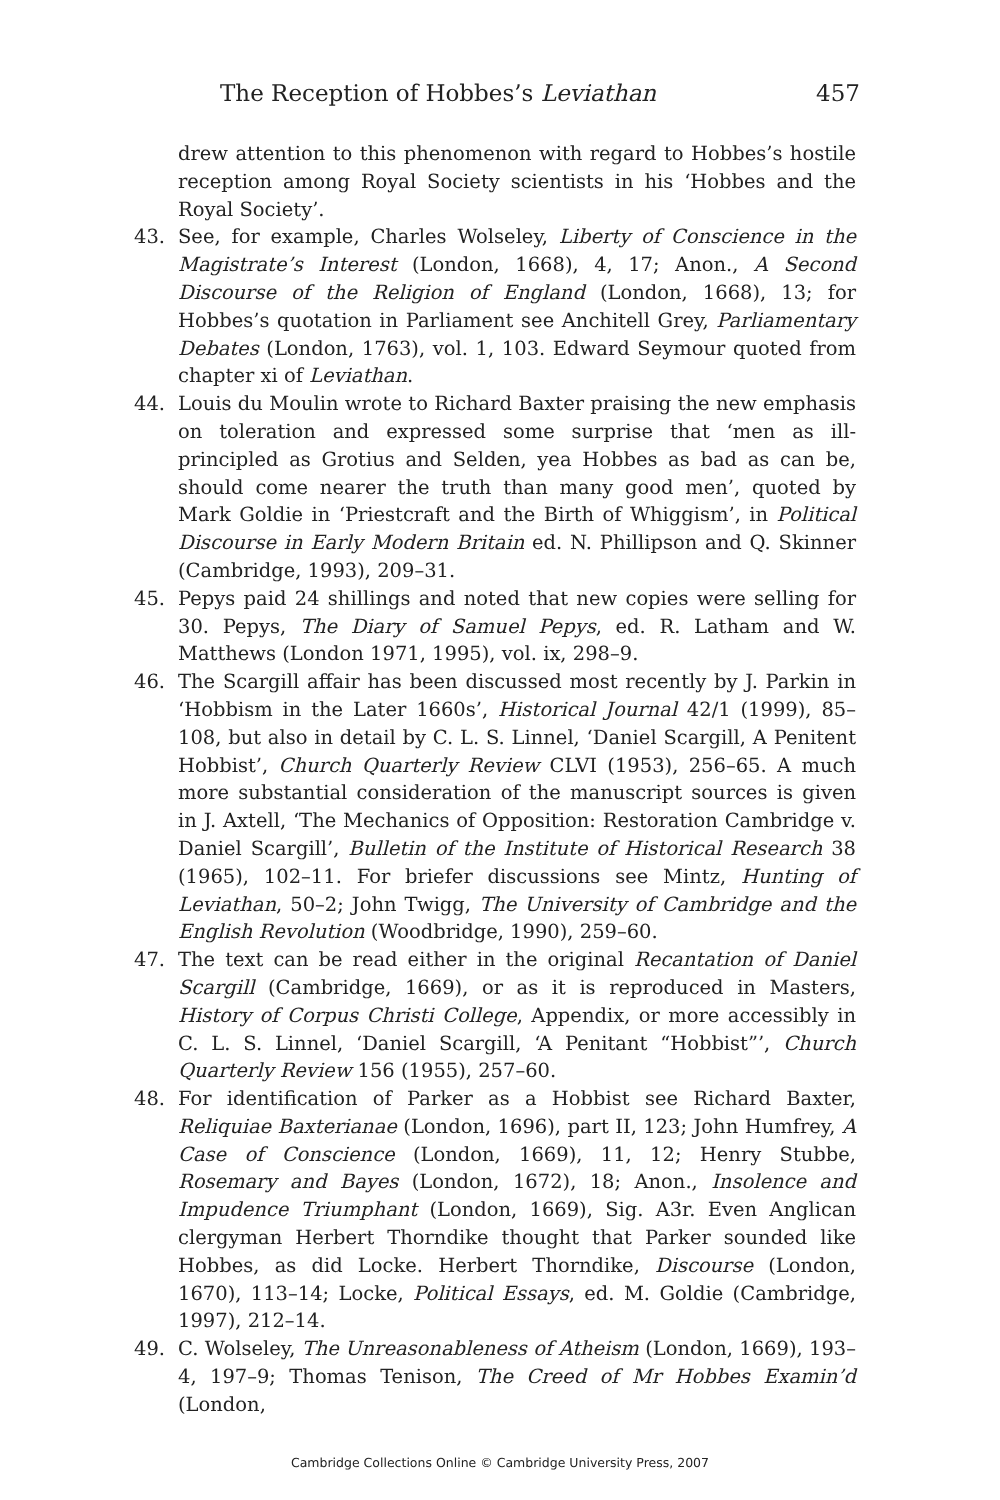The Reception of Hobbes’s Leviathan 457
drew attention to this phenomenon with regard to Hobbes’s hostile reception among Royal Society scientists in his ‘Hobbes and the Royal Society’.
43. See, for example, Charles Wolseley, Liberty of Conscience in the Magistrate’s Interest (London, 1668), 4, 17; Anon., A Second Discourse of the Religion of England (London, 1668), 13; for Hobbes’s quotation in Parliament see Anchitell Grey, Parliamentary Debates (London, 1763), vol. 1, 103. Edward Seymour quoted from chapter xi of Leviathan.
44. Louis du Moulin wrote to Richard Baxter praising the new emphasis on toleration and expressed some surprise that ‘men as ill-principled as Grotius and Selden, yea Hobbes as bad as can be, should come nearer the truth than many good men’, quoted by Mark Goldie in ‘Priestcraft and the Birth of Whiggism’, in Political Discourse in Early Modern Britain ed. N. Phillipson and Q. Skinner (Cambridge, 1993), 209–31.
45. Pepys paid 24 shillings and noted that new copies were selling for 30. Pepys, The Diary of Samuel Pepys, ed. R. Latham and W. Matthews (London 1971, 1995), vol. ix, 298–9.
46. The Scargill affair has been discussed most recently by J. Parkin in ‘Hobbism in the Later 1660s’, Historical Journal 42/1 (1999), 85–108, but also in detail by C. L. S. Linnel, ‘Daniel Scargill, A Penitent Hobbist’, Church Quarterly Review CLVI (1953), 256–65. A much more substantial consideration of the manuscript sources is given in J. Axtell, ‘The Mechanics of Opposition: Restoration Cambridge v. Daniel Scargill’, Bulletin of the Institute of Historical Research 38 (1965), 102–11. For briefer discussions see Mintz, Hunting of Leviathan, 50–2; John Twigg, The University of Cambridge and the English Revolution (Woodbridge, 1990), 259–60.
47. The text can be read either in the original Recantation of Daniel Scargill (Cambridge, 1669), or as it is reproduced in Masters, History of Corpus Christi College, Appendix, or more accessibly in C. L. S. Linnel, ‘Daniel Scargill, ‘A Penitant “Hobbist”’, Church Quarterly Review 156 (1955), 257–60.
48. For identification of Parker as a Hobbist see Richard Baxter, Reliquiae Baxterianae (London, 1696), part II, 123; John Humfrey, A Case of Conscience (London, 1669), 11, 12; Henry Stubbe, Rosemary and Bayes (London, 1672), 18; Anon., Insolence and Impudence Triumphant (London, 1669), Sig. A3r. Even Anglican clergyman Herbert Thorndike thought that Parker sounded like Hobbes, as did Locke. Herbert Thorndike, Discourse (London, 1670), 113–14; Locke, Political Essays, ed. M. Goldie (Cambridge, 1997), 212–14.
49. C. Wolseley, The Unreasonableness of Atheism (London, 1669), 193–4, 197–9; Thomas Tenison, The Creed of Mr Hobbes Examin’d (London,
Cambridge Collections Online © Cambridge University Press, 2007